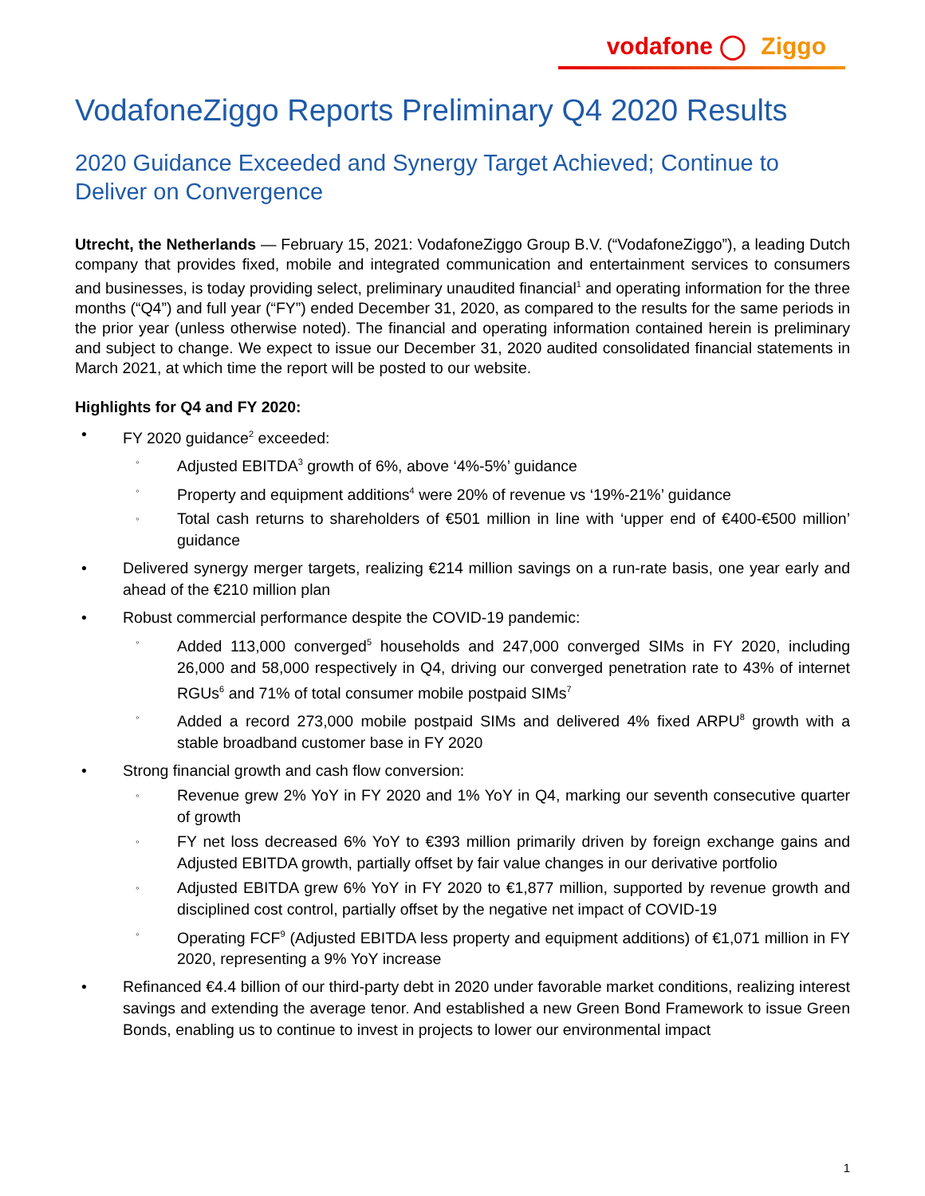vodafone ◯ Ziggo
VodafoneZiggo Reports Preliminary Q4 2020 Results
2020 Guidance Exceeded and Synergy Target Achieved; Continue to Deliver on Convergence
Utrecht, the Netherlands — February 15, 2021: VodafoneZiggo Group B.V. (“VodafoneZiggo”), a leading Dutch company that provides fixed, mobile and integrated communication and entertainment services to consumers and businesses, is today providing select, preliminary unaudited financial<sup>1</sup> and operating information for the three months (“Q4”) and full year (“FY”) ended December 31, 2020, as compared to the results for the same periods in the prior year (unless otherwise noted). The financial and operating information contained herein is preliminary and subject to change. We expect to issue our December 31, 2020 audited consolidated financial statements in March 2021, at which time the report will be posted to our website.
Highlights for Q4 and FY 2020:
• FY 2020 guidance<sup>2</sup> exceeded:
◦ Adjusted EBITDA<sup>3</sup> growth of 6%, above ‘4%-5%’ guidance
◦ Property and equipment additions<sup>4</sup> were 20% of revenue vs ‘19%-21%’ guidance
◦ Total cash returns to shareholders of €501 million in line with ‘upper end of €400-€500 million’ guidance
• Delivered synergy merger targets, realizing €214 million savings on a run-rate basis, one year early and ahead of the €210 million plan
• Robust commercial performance despite the COVID-19 pandemic:
◦ Added 113,000 converged<sup>5</sup> households and 247,000 converged SIMs in FY 2020, including 26,000 and 58,000 respectively in Q4, driving our converged penetration rate to 43% of internet RGUs<sup>6</sup> and 71% of total consumer mobile postpaid SIMs<sup>7</sup>
◦ Added a record 273,000 mobile postpaid SIMs and delivered 4% fixed ARPU<sup>8</sup> growth with a stable broadband customer base in FY 2020
• Strong financial growth and cash flow conversion:
◦ Revenue grew 2% YoY in FY 2020 and 1% YoY in Q4, marking our seventh consecutive quarter of growth
◦ FY net loss decreased 6% YoY to €393 million primarily driven by foreign exchange gains and Adjusted EBITDA growth, partially offset by fair value changes in our derivative portfolio
◦ Adjusted EBITDA grew 6% YoY in FY 2020 to €1,877 million, supported by revenue growth and disciplined cost control, partially offset by the negative net impact of COVID-19
◦ Operating FCF<sup>9</sup> (Adjusted EBITDA less property and equipment additions) of €1,071 million in FY 2020, representing a 9% YoY increase
• Refinanced €4.4 billion of our third-party debt in 2020 under favorable market conditions, realizing interest savings and extending the average tenor. And established a new Green Bond Framework to issue Green Bonds, enabling us to continue to invest in projects to lower our environmental impact
1